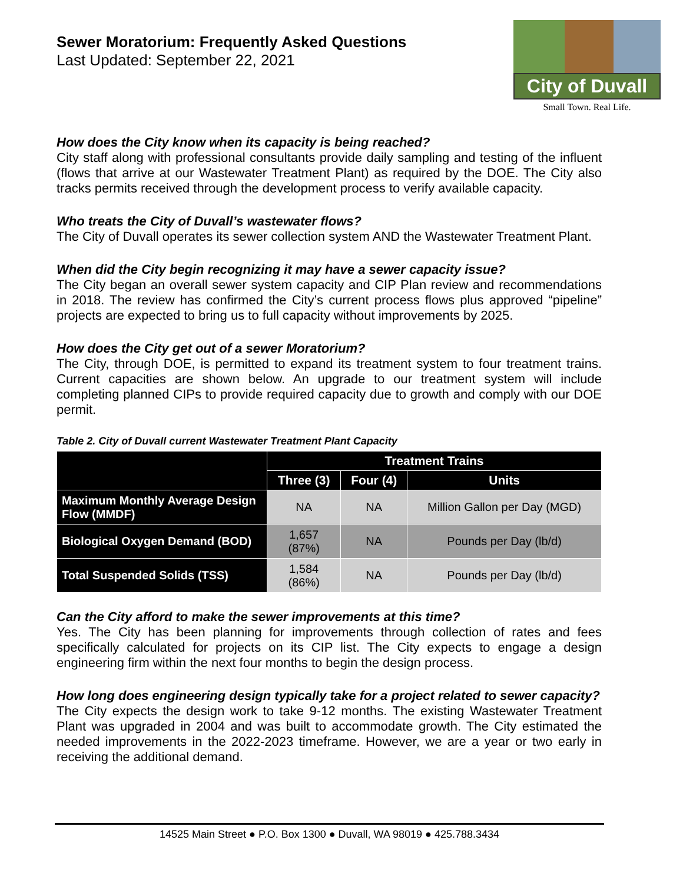Sewer Moratorium: Frequently Asked Questions
Last Updated: September 22, 2021
City of Duvall
Small Town. Real Life.
How does the City know when its capacity is being reached?
City staff along with professional consultants provide daily sampling and testing of the influent (flows that arrive at our Wastewater Treatment Plant) as required by the DOE. The City also tracks permits received through the development process to verify available capacity.
Who treats the City of Duvall’s wastewater flows?
The City of Duvall operates its sewer collection system AND the Wastewater Treatment Plant.
When did the City begin recognizing it may have a sewer capacity issue?
The City began an overall sewer system capacity and CIP Plan review and recommendations in 2018. The review has confirmed the City’s current process flows plus approved “pipeline” projects are expected to bring us to full capacity without improvements by 2025.
How does the City get out of a sewer Moratorium?
The City, through DOE, is permitted to expand its treatment system to four treatment trains. Current capacities are shown below. An upgrade to our treatment system will include completing planned CIPs to provide required capacity due to growth and comply with our DOE permit.
Table 2. City of Duvall current Wastewater Treatment Plant Capacity
| | Treatment Trains | | |
| --- | --- | --- | --- |
| | Three (3) | Four (4) | Units |
| Maximum Monthly Average Design Flow (MMDF) | NA | NA | Million Gallon per Day (MGD) |
| Biological Oxygen Demand (BOD) | 1,657 (87%) | NA | Pounds per Day (lb/d) |
| Total Suspended Solids (TSS) | 1,584 (86%) | NA | Pounds per Day (lb/d) |
Can the City afford to make the sewer improvements at this time?
Yes. The City has been planning for improvements through collection of rates and fees specifically calculated for projects on its CIP list. The City expects to engage a design engineering firm within the next four months to begin the design process.
How long does engineering design typically take for a project related to sewer capacity?
The City expects the design work to take 9-12 months. The existing Wastewater Treatment Plant was upgraded in 2004 and was built to accommodate growth. The City estimated the needed improvements in the 2022-2023 timeframe. However, we are a year or two early in receiving the additional demand.
14525 Main Street ● P.O. Box 1300 ● Duvall, WA 98019 ● 425.788.3434